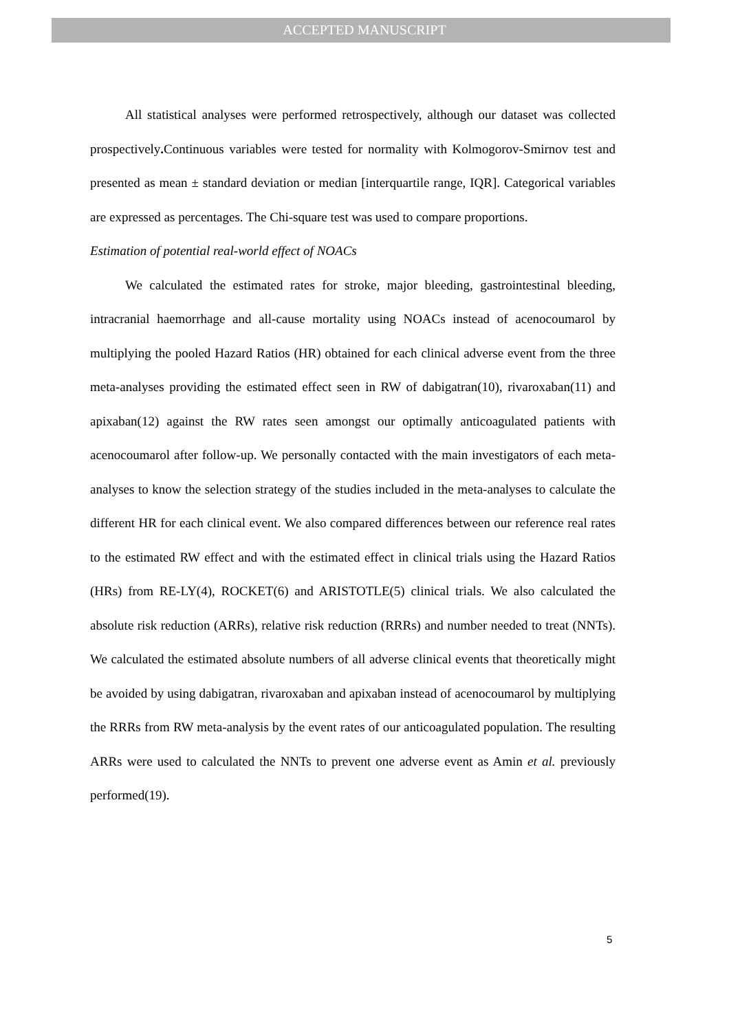ACCEPTED MANUSCRIPT
All statistical analyses were performed retrospectively, although our dataset was collected prospectively. Continuous variables were tested for normality with Kolmogorov-Smirnov test and presented as mean ± standard deviation or median [interquartile range, IQR]. Categorical variables are expressed as percentages. The Chi-square test was used to compare proportions.
Estimation of potential real-world effect of NOACs
We calculated the estimated rates for stroke, major bleeding, gastrointestinal bleeding, intracranial haemorrhage and all-cause mortality using NOACs instead of acenocoumarol by multiplying the pooled Hazard Ratios (HR) obtained for each clinical adverse event from the three meta-analyses providing the estimated effect seen in RW of dabigatran(10), rivaroxaban(11) and apixaban(12) against the RW rates seen amongst our optimally anticoagulated patients with acenocoumarol after follow-up. We personally contacted with the main investigators of each meta-analyses to know the selection strategy of the studies included in the meta-analyses to calculate the different HR for each clinical event. We also compared differences between our reference real rates to the estimated RW effect and with the estimated effect in clinical trials using the Hazard Ratios (HRs) from RE-LY(4), ROCKET(6) and ARISTOTLE(5) clinical trials. We also calculated the absolute risk reduction (ARRs), relative risk reduction (RRRs) and number needed to treat (NNTs). We calculated the estimated absolute numbers of all adverse clinical events that theoretically might be avoided by using dabigatran, rivaroxaban and apixaban instead of acenocoumarol by multiplying the RRRs from RW meta-analysis by the event rates of our anticoagulated population. The resulting ARRs were used to calculated the NNTs to prevent one adverse event as Amin et al. previously performed(19).
5